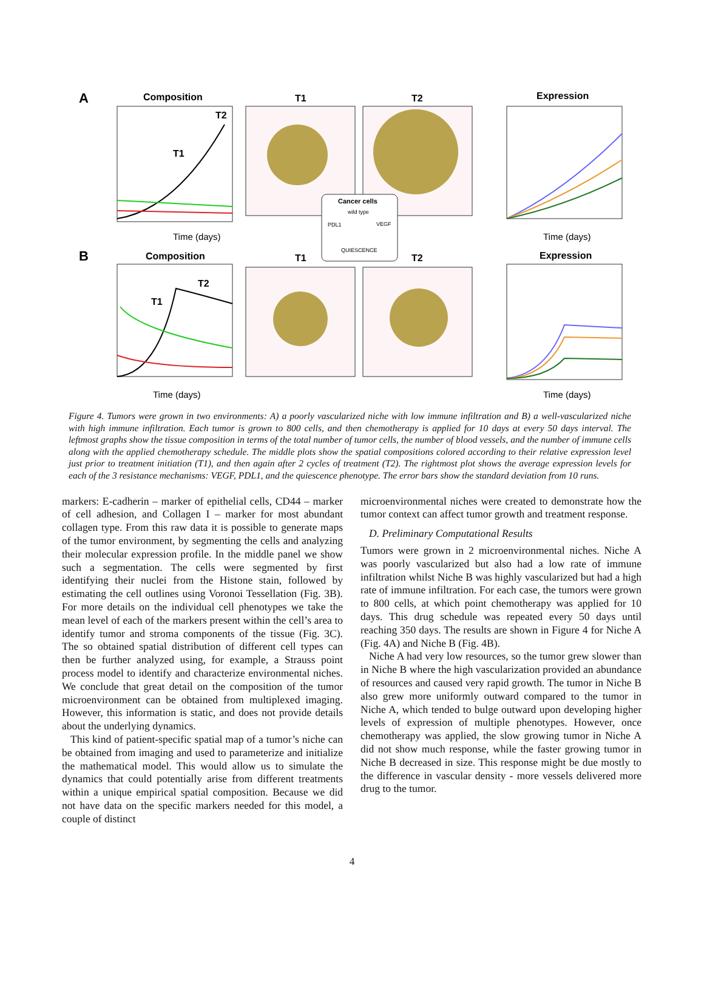A
Composition
T2
T1
Time (days)
T1
T2
Cancer cells
wild type
PDL1
VEGF
QUIESCENCE
Expression
Time (days)
B
Composition
T2
T1
Time (days)
T1
T2
Expression
Time (days)
Figure 4. Tumors were grown in two environments: A) a poorly vascularized niche with low immune infiltration and B) a well-vascularized niche with high immune infiltration. Each tumor is grown to 800 cells, and then chemotherapy is applied for 10 days at every 50 days interval. The leftmost graphs show the tissue composition in terms of the total number of tumor cells, the number of blood vessels, and the number of immune cells along with the applied chemotherapy schedule. The middle plots show the spatial compositions colored according to their relative expression level just prior to treatment initiation (T1), and then again after 2 cycles of treatment (T2). The rightmost plot shows the average expression levels for each of the 3 resistance mechanisms: VEGF, PDL1, and the quiescence phenotype. The error bars show the standard deviation from 10 runs.
markers: E-cadherin – marker of epithelial cells, CD44 – marker of cell adhesion, and Collagen I – marker for most abundant collagen type. From this raw data it is possible to generate maps of the tumor environment, by segmenting the cells and analyzing their molecular expression profile. In the middle panel we show such a segmentation. The cells were segmented by first identifying their nuclei from the Histone stain, followed by estimating the cell outlines using Voronoi Tessellation (Fig. 3B). For more details on the individual cell phenotypes we take the mean level of each of the markers present within the cell’s area to identify tumor and stroma components of the tissue (Fig. 3C). The so obtained spatial distribution of different cell types can then be further analyzed using, for example, a Strauss point process model to identify and characterize environmental niches. We conclude that great detail on the composition of the tumor microenvironment can be obtained from multiplexed imaging. However, this information is static, and does not provide details about the underlying dynamics.
This kind of patient-specific spatial map of a tumor’s niche can be obtained from imaging and used to parameterize and initialize the mathematical model. This would allow us to simulate the dynamics that could potentially arise from different treatments within a unique empirical spatial composition. Because we did not have data on the specific markers needed for this model, a couple of distinct
microenvironmental niches were created to demonstrate how the tumor context can affect tumor growth and treatment response.
D. Preliminary Computational Results
Tumors were grown in 2 microenvironmental niches. Niche A was poorly vascularized but also had a low rate of immune infiltration whilst Niche B was highly vascularized but had a high rate of immune infiltration. For each case, the tumors were grown to 800 cells, at which point chemotherapy was applied for 10 days. This drug schedule was repeated every 50 days until reaching 350 days. The results are shown in Figure 4 for Niche A (Fig. 4A) and Niche B (Fig. 4B).
Niche A had very low resources, so the tumor grew slower than in Niche B where the high vascularization provided an abundance of resources and caused very rapid growth. The tumor in Niche B also grew more uniformly outward compared to the tumor in Niche A, which tended to bulge outward upon developing higher levels of expression of multiple phenotypes. However, once chemotherapy was applied, the slow growing tumor in Niche A did not show much response, while the faster growing tumor in Niche B decreased in size. This response might be due mostly to the difference in vascular density - more vessels delivered more drug to the tumor.
4